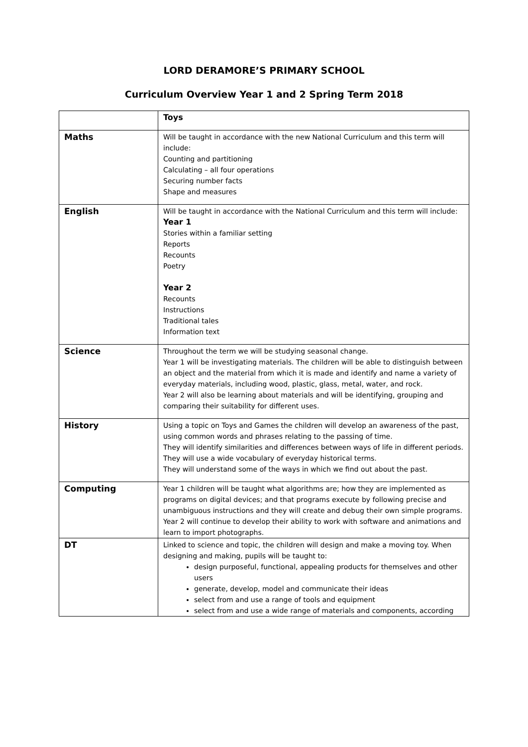LORD DERAMORE’S PRIMARY SCHOOL
Curriculum Overview Year 1 and 2 Spring Term 2018
| | Toys |
| Maths | Will be taught in accordance with the new National Curriculum and this term will include: Counting and partitioning Calculating – all four operations Securing number facts Shape and measures |
| English | Will be taught in accordance with the National Curriculum and this term will include: Year 1 Stories within a familiar setting Reports Recounts Poetry Year 2 Recounts Instructions Traditional tales Information text |
| Science | Throughout the term we will be studying seasonal change. Year 1 will be investigating materials. The children will be able to distinguish between an object and the material from which it is made and identify and name a variety of everyday materials, including wood, plastic, glass, metal, water, and rock. Year 2 will also be learning about materials and will be identifying, grouping and comparing their suitability for different uses. |
| History | Using a topic on Toys and Games the children will develop an awareness of the past, using common words and phrases relating to the passing of time. They will identify similarities and differences between ways of life in different periods. They will use a wide vocabulary of everyday historical terms. They will understand some of the ways in which we find out about the past. |
| Computing | Year 1 children will be taught what algorithms are; how they are implemented as programs on digital devices; and that programs execute by following precise and unambiguous instructions and they will create and debug their own simple programs. Year 2 will continue to develop their ability to work with software and animations and learn to import photographs. |
| DT | Linked to science and topic, the children will design and make a moving toy. When designing and making, pupils will be taught to: design purposeful, functional, appealing products for themselves and other users generate, develop, model and communicate their ideas select from and use a range of tools and equipment select from and use a wide range of materials and components, according |